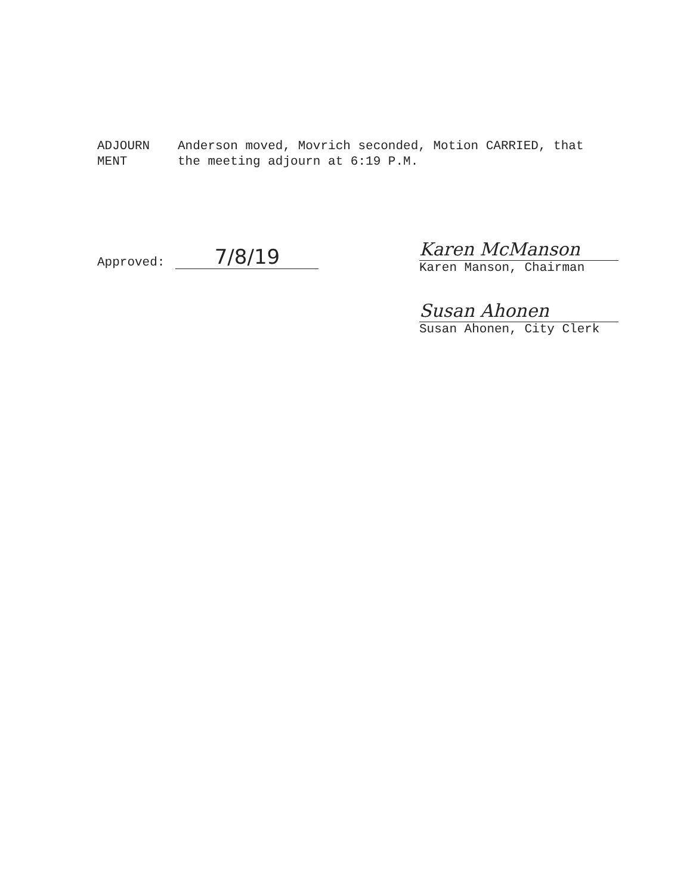ADJOURN
MENT
Anderson moved, Movrich seconded, Motion CARRIED, that
the meeting adjourn at 6:19 P.M.
Approved:
7/8/19
Karen McManson
Karen Manson, Chairman
Susan Ahonen
Susan Ahonen, City Clerk